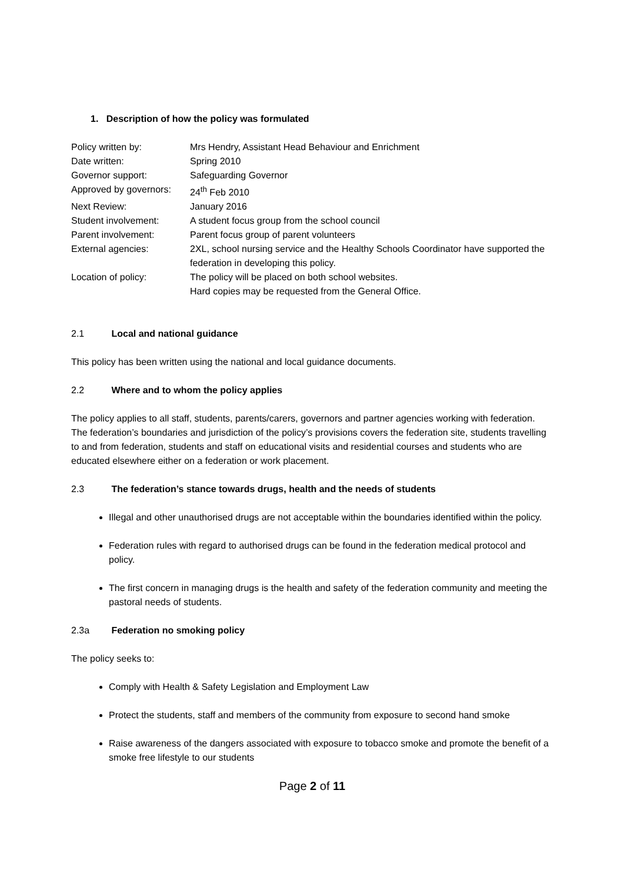1. Description of how the policy was formulated
| Policy written by: | Mrs Hendry, Assistant Head Behaviour and Enrichment |
| Date written: | Spring 2010 |
| Governor support: | Safeguarding Governor |
| Approved by governors: | 24<sup>th</sup> Feb 2010 |
| Next Review: | January 2016 |
| Student involvement: | A student focus group from the school council |
| Parent involvement: | Parent focus group of parent volunteers |
| External agencies: | 2XL, school nursing service and the Healthy Schools Coordinator have supported the federation in developing this policy. |
| Location of policy: | The policy will be placed on both school websites. Hard copies may be requested from the General Office. |
2.1 Local and national guidance
This policy has been written using the national and local guidance documents.
2.2 Where and to whom the policy applies
The policy applies to all staff, students, parents/carers, governors and partner agencies working with federation. The federation’s boundaries and jurisdiction of the policy’s provisions covers the federation site, students travelling to and from federation, students and staff on educational visits and residential courses and students who are educated elsewhere either on a federation or work placement.
2.3 The federation’s stance towards drugs, health and the needs of students
Illegal and other unauthorised drugs are not acceptable within the boundaries identified within the policy.
Federation rules with regard to authorised drugs can be found in the federation medical protocol and policy.
The first concern in managing drugs is the health and safety of the federation community and meeting the pastoral needs of students.
2.3a Federation no smoking policy
The policy seeks to:
Comply with Health & Safety Legislation and Employment Law
Protect the students, staff and members of the community from exposure to second hand smoke
Raise awareness of the dangers associated with exposure to tobacco smoke and promote the benefit of a smoke free lifestyle to our students
Page 2 of 11